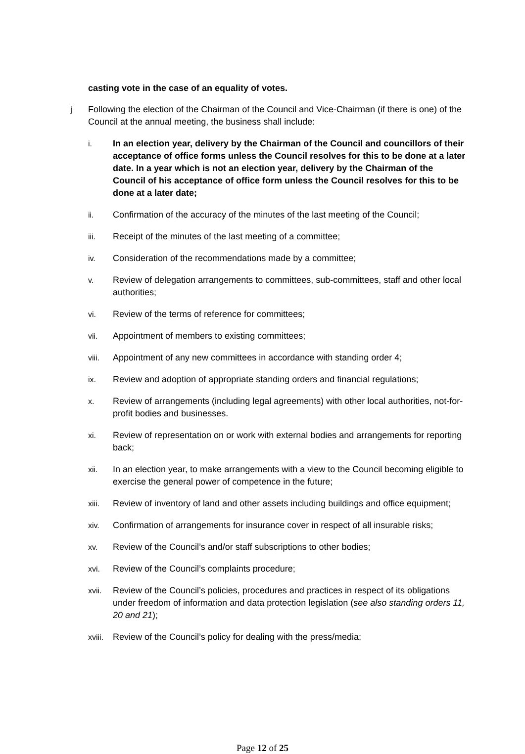casting vote in the case of an equality of votes.
j Following the election of the Chairman of the Council and Vice-Chairman (if there is one) of the Council at the annual meeting, the business shall include:
i. In an election year, delivery by the Chairman of the Council and councillors of their acceptance of office forms unless the Council resolves for this to be done at a later date. In a year which is not an election year, delivery by the Chairman of the Council of his acceptance of office form unless the Council resolves for this to be done at a later date;
ii. Confirmation of the accuracy of the minutes of the last meeting of the Council;
iii. Receipt of the minutes of the last meeting of a committee;
iv. Consideration of the recommendations made by a committee;
v. Review of delegation arrangements to committees, sub-committees, staff and other local authorities;
vi. Review of the terms of reference for committees;
vii. Appointment of members to existing committees;
viii. Appointment of any new committees in accordance with standing order 4;
ix. Review and adoption of appropriate standing orders and financial regulations;
x. Review of arrangements (including legal agreements) with other local authorities, not-for-profit bodies and businesses.
xi. Review of representation on or work with external bodies and arrangements for reporting back;
xii. In an election year, to make arrangements with a view to the Council becoming eligible to exercise the general power of competence in the future;
xiii. Review of inventory of land and other assets including buildings and office equipment;
xiv. Confirmation of arrangements for insurance cover in respect of all insurable risks;
xv. Review of the Council’s and/or staff subscriptions to other bodies;
xvi. Review of the Council’s complaints procedure;
xvii. Review of the Council’s policies, procedures and practices in respect of its obligations under freedom of information and data protection legislation (see also standing orders 11, 20 and 21);
xviii.
Review of the Council’s policy for dealing with the press/media;
Page 12 of 25